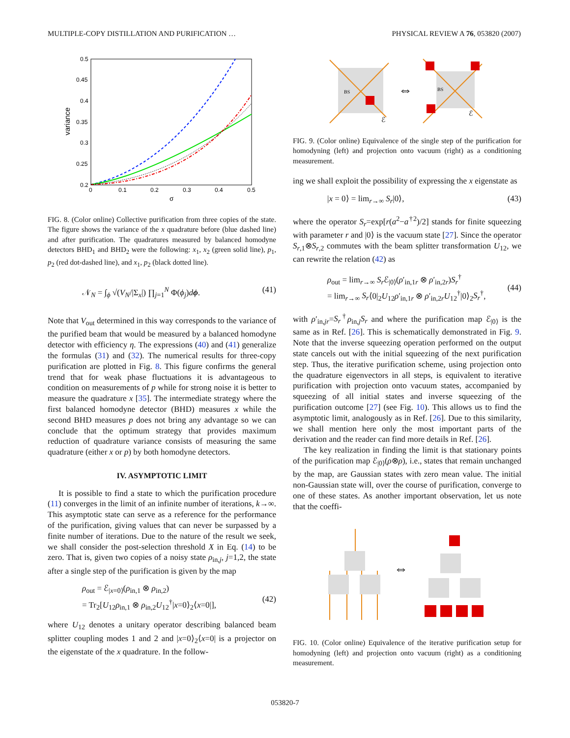MULTIPLE-COPY DISTILLATION AND PURIFICATION … PHYSICAL REVIEW A 76, 053820 (2007)
variance
σ
0.5
0.45
0.4
0.35
0.3
0.25
0.2
0
0.1
0.2
0.3
0.4
0.5
FIG. 8. (Color online) Collective purification from three copies of the state. The figure shows the variance of the x quadrature before (blue dashed line) and after purification. The quadratures measured by balanced homodyne detectors BHD<sub>1</sub> and BHD<sub>2</sub> were the following: x<sub>1</sub>, x<sub>2</sub> (green solid line), p<sub>1</sub>, p<sub>2</sub> (red dot-dashed line), and x<sub>1</sub>, p<sub>2</sub> (black dotted line).
𝒩<sub>N</sub> = ∫<sub>ϕ</sub> √(V<sub>N</sub>/|Σ<sub>x</sub>|) ∏<sub>j=1</sub><sup>N</sup> Φ(ϕ<sub>j</sub>)dϕ. (41)
Note that V<sub>out</sub> determined in this way corresponds to the variance of the purified beam that would be measured by a balanced homodyne detector with efficiency η. The expressions (40) and (41) generalize the formulas (31) and (32). The numerical results for three-copy purification are plotted in Fig. 8. This figure confirms the general trend that for weak phase fluctuations it is advantageous to condition on measurements of p while for strong noise it is better to measure the quadrature x [35]. The intermediate strategy where the first balanced homodyne detector (BHD) measures x while the second BHD measures p does not bring any advantage so we can conclude that the optimum strategy that provides maximum reduction of quadrature variance consists of measuring the same quadrature (either x or p) by both homodyne detectors.
IV. ASYMPTOTIC LIMIT
It is possible to find a state to which the purification procedure (11) converges in the limit of an infinite number of iterations, k→∞. This asymptotic state can serve as a reference for the performance of the purification, giving values that can never be surpassed by a finite number of iterations. Due to the nature of the result we seek, we shall consider the post-selection threshold X in Eq. (14) to be zero. That is, given two copies of a noisy state ρ<sub>in,j</sub>, j=1,2, the state after a single step of the purification is given by the map
ρ<sub>out</sub> = ℰ<sub>|x=0⟩</sub>(ρ<sub>in,1</sub> ⊗ ρ<sub>in,2</sub>)
= Tr<sub>2</sub>[U<sub>12</sub>ρ<sub>in,1</sub> ⊗ ρ<sub>in,2</sub>U<sub>12</sub><sup>†</sup>|x=0⟩<sub>2</sub>⟨x=0|],
(42)
where U<sub>12</sub> denotes a unitary operator describing balanced beam splitter coupling modes 1 and 2 and |x=0⟩<sub>2</sub>⟨x=0| is a projector on the eigenstate of the x quadrature. In the follow-
BS
ℰ
⇔
BS
ℰ
FIG. 9. (Color online) Equivalence of the single step of the purification for homodyning (left) and projection onto vacuum (right) as a conditioning measurement.
ing we shall exploit the possibility of expressing the x eigenstate as
|x = 0⟩ = lim<sub>r→∞</sub> S<sub>r</sub>|0⟩, (43)
where the operator S<sub>r</sub>=exp[r(a<sup>2</sup>−a<sup>†2</sup>)/2] stands for finite squeezing with parameter r and |0⟩ is the vacuum state [27]. Since the operator S<sub>r,1</sub>⊗S<sub>r,2</sub> commutes with the beam splitter transformation U<sub>12</sub>, we can rewrite the relation (42) as
ρ<sub>out</sub> = lim<sub>r→∞</sub> S<sub>r</sub> ℰ<sub>|0⟩</sub>(ρ′<sub>in,1r</sub> ⊗ ρ′<sub>in,2r</sub>)S<sub>r</sub><sup>†</sup>
= lim<sub>r→∞</sub> S<sub>r</sub>⟨0|<sub>2</sub>U<sub>12</sub>ρ′<sub>in,1r</sub> ⊗ ρ′<sub>in,2r</sub>U<sub>12</sub><sup>†</sup>|0⟩<sub>2</sub>S<sub>r</sub><sup>†</sup>,
(44)
with ρ′<sub>in,jr</sub>=S<sub>r</sub><sup>†</sup>ρ<sub>in,j</sub>S<sub>r</sub> and where the purification map ℰ<sub>|0⟩</sub> is the same as in Ref. [26]. This is schematically demonstrated in Fig. 9. Note that the inverse squeezing operation performed on the output state cancels out with the initial squeezing of the next purification step. Thus, the iterative purification scheme, using projection onto the quadrature eigenvectors in all steps, is equivalent to iterative purification with projection onto vacuum states, accompanied by squeezing of all initial states and inverse squeezing of the purification outcome [27] (see Fig. 10). This allows us to find the asymptotic limit, analogously as in Ref. [26]. Due to this similarity, we shall mention here only the most important parts of the derivation and the reader can find more details in Ref. [26].
The key realization in finding the limit is that stationary points of the purification map ℰ<sub>|0⟩</sub>(ρ⊗ρ), i.e., states that remain unchanged by the map, are Gaussian states with zero mean value. The initial non-Gaussian state will, over the course of purification, converge to one of these states. As another important observation, let us note that the coeffi-
⇔
FIG. 10. (Color online) Equivalence of the iterative purification setup for homodyning (left) and projection onto vacuum (right) as a conditioning measurement.
053820-7